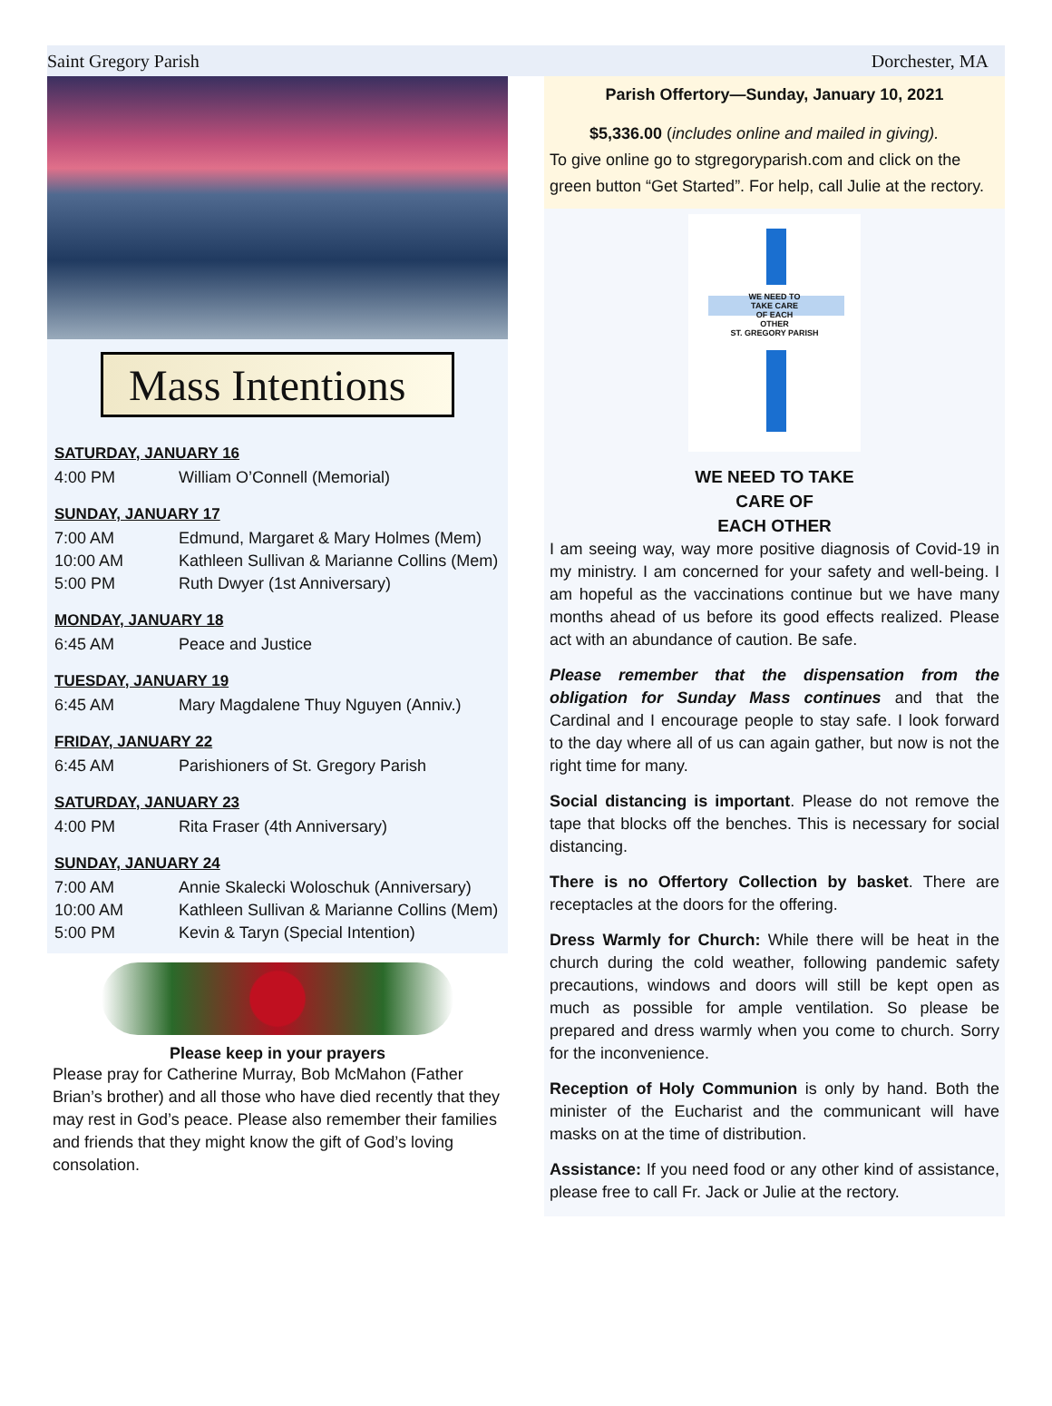Saint Gregory Parish Dorchester, MA
Mass Intentions
SATURDAY, JANUARY 16
| 4:00 PM | William O’Connell (Memorial) |
SUNDAY, JANUARY 17
| 7:00 AM | Edmund, Margaret & Mary Holmes (Mem) |
| 10:00 AM | Kathleen Sullivan & Marianne Collins (Mem) |
| 5:00 PM | Ruth Dwyer (1st Anniversary) |
MONDAY, JANUARY 18
| 6:45 AM | Peace and Justice |
TUESDAY, JANUARY 19
| 6:45 AM | Mary Magdalene Thuy Nguyen (Anniv.) |
FRIDAY, JANUARY 22
| 6:45 AM | Parishioners of St. Gregory Parish |
SATURDAY, JANUARY 23
| 4:00 PM | Rita Fraser (4th Anniversary) |
SUNDAY, JANUARY 24
| 7:00 AM | Annie Skalecki Woloschuk (Anniversary) |
| 10:00 AM | Kathleen Sullivan & Marianne Collins (Mem) |
| 5:00 PM | Kevin & Taryn (Special Intention) |
Please keep in your prayers
Please pray for Catherine Murray, Bob McMahon (Father Brian’s brother) and all those who have died recently that they may rest in God’s peace. Please also remember their families and friends that they might know the gift of God’s loving consolation.
Parish Offertory—Sunday, January 10, 2021
$5,336.00 (includes online and mailed in giving).
To give online go to stgregoryparish.com and click on the green button “Get Started”. For help, call Julie at the rectory.
WE NEED TO
TAKE CARE
OF EACH
OTHER
ST. GREGORY PARISH
WE NEED TO TAKE
CARE OF
EACH OTHER
I am seeing way, way more positive diagnosis of Covid-19 in my ministry. I am concerned for your safety and well-being. I am hopeful as the vaccinations continue but we have many months ahead of us before its good effects realized. Please act with an abundance of caution. Be safe.
Please remember that the dispensation from the obligation for Sunday Mass continues and that the Cardinal and I encourage people to stay safe. I look forward to the day where all of us can again gather, but now is not the right time for many.
Social distancing is important. Please do not remove the tape that blocks off the benches. This is necessary for social distancing.
There is no Offertory Collection by basket. There are receptacles at the doors for the offering.
Dress Warmly for Church: While there will be heat in the church during the cold weather, following pandemic safety precautions, windows and doors will still be kept open as much as possible for ample ventilation. So please be prepared and dress warmly when you come to church. Sorry for the inconvenience.
Reception of Holy Communion is only by hand. Both the minister of the Eucharist and the communicant will have masks on at the time of distribution.
Assistance: If you need food or any other kind of assistance, please free to call Fr. Jack or Julie at the rectory.